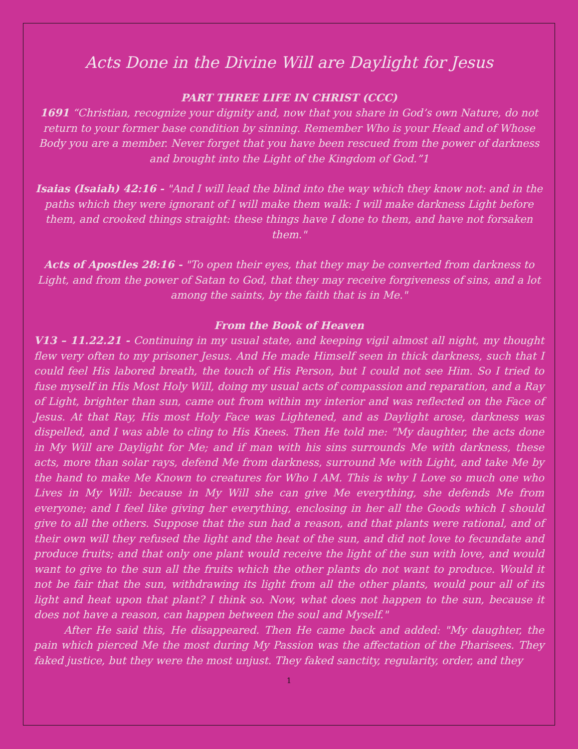Acts Done in the Divine Will are Daylight for Jesus
PART THREE LIFE IN CHRIST (CCC)
1691 “Christian, recognize your dignity and, now that you share in God’s own Nature, do not return to your former base condition by sinning. Remember Who is your Head and of Whose Body you are a member. Never forget that you have been rescued from the power of darkness and brought into the Light of the Kingdom of God.”1
Isaias (Isaiah) 42:16 - "And I will lead the blind into the way which they know not: and in the paths which they were ignorant of I will make them walk: I will make darkness Light before them, and crooked things straight: these things have I done to them, and have not forsaken them."
Acts of Apostles 28:16 - "To open their eyes, that they may be converted from darkness to Light, and from the power of Satan to God, that they may receive forgiveness of sins, and a lot among the saints, by the faith that is in Me."
From the Book of Heaven
V13 – 11.22.21 - Continuing in my usual state, and keeping vigil almost all night, my thought flew very often to my prisoner Jesus. And He made Himself seen in thick darkness, such that I could feel His labored breath, the touch of His Person, but I could not see Him. So I tried to fuse myself in His Most Holy Will, doing my usual acts of compassion and reparation, and a Ray of Light, brighter than sun, came out from within my interior and was reflected on the Face of Jesus. At that Ray, His most Holy Face was Lightened, and as Daylight arose, darkness was dispelled, and I was able to cling to His Knees. Then He told me: "My daughter, the acts done in My Will are Daylight for Me; and if man with his sins surrounds Me with darkness, these acts, more than solar rays, defend Me from darkness, surround Me with Light, and take Me by the hand to make Me Known to creatures for Who I AM. This is why I Love so much one who Lives in My Will: because in My Will she can give Me everything, she defends Me from everyone; and I feel like giving her everything, enclosing in her all the Goods which I should give to all the others. Suppose that the sun had a reason, and that plants were rational, and of their own will they refused the light and the heat of the sun, and did not love to fecundate and produce fruits; and that only one plant would receive the light of the sun with love, and would want to give to the sun all the fruits which the other plants do not want to produce. Would it not be fair that the sun, withdrawing its light from all the other plants, would pour all of its light and heat upon that plant? I think so. Now, what does not happen to the sun, because it does not have a reason, can happen between the soul and Myself."
After He said this, He disappeared. Then He came back and added: "My daughter, the pain which pierced Me the most during My Passion was the affectation of the Pharisees. They faked justice, but they were the most unjust. They faked sanctity, regularity, order, and they
1